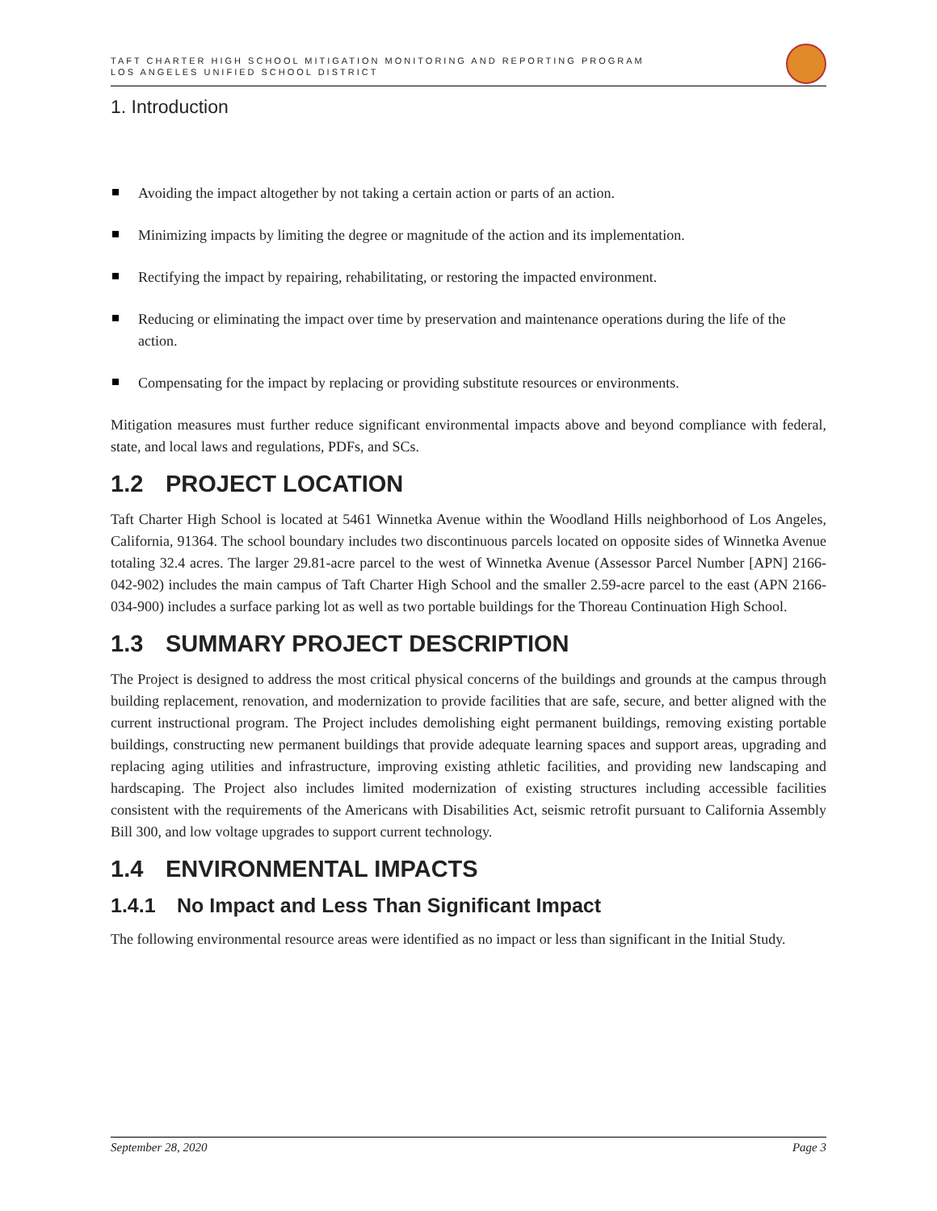TAFT CHARTER HIGH SCHOOL MITIGATION MONITORING AND REPORTING PROGRAM
LOS ANGELES UNIFIED SCHOOL DISTRICT
1. Introduction
Avoiding the impact altogether by not taking a certain action or parts of an action.
Minimizing impacts by limiting the degree or magnitude of the action and its implementation.
Rectifying the impact by repairing, rehabilitating, or restoring the impacted environment.
Reducing or eliminating the impact over time by preservation and maintenance operations during the life of the action.
Compensating for the impact by replacing or providing substitute resources or environments.
Mitigation measures must further reduce significant environmental impacts above and beyond compliance with federal, state, and local laws and regulations, PDFs, and SCs.
1.2 PROJECT LOCATION
Taft Charter High School is located at 5461 Winnetka Avenue within the Woodland Hills neighborhood of Los Angeles, California, 91364. The school boundary includes two discontinuous parcels located on opposite sides of Winnetka Avenue totaling 32.4 acres. The larger 29.81-acre parcel to the west of Winnetka Avenue (Assessor Parcel Number [APN] 2166-042-902) includes the main campus of Taft Charter High School and the smaller 2.59-acre parcel to the east (APN 2166-034-900) includes a surface parking lot as well as two portable buildings for the Thoreau Continuation High School.
1.3 SUMMARY PROJECT DESCRIPTION
The Project is designed to address the most critical physical concerns of the buildings and grounds at the campus through building replacement, renovation, and modernization to provide facilities that are safe, secure, and better aligned with the current instructional program. The Project includes demolishing eight permanent buildings, removing existing portable buildings, constructing new permanent buildings that provide adequate learning spaces and support areas, upgrading and replacing aging utilities and infrastructure, improving existing athletic facilities, and providing new landscaping and hardscaping. The Project also includes limited modernization of existing structures including accessible facilities consistent with the requirements of the Americans with Disabilities Act, seismic retrofit pursuant to California Assembly Bill 300, and low voltage upgrades to support current technology.
1.4 ENVIRONMENTAL IMPACTS
1.4.1 No Impact and Less Than Significant Impact
The following environmental resource areas were identified as no impact or less than significant in the Initial Study.
September 28, 2020 Page 3